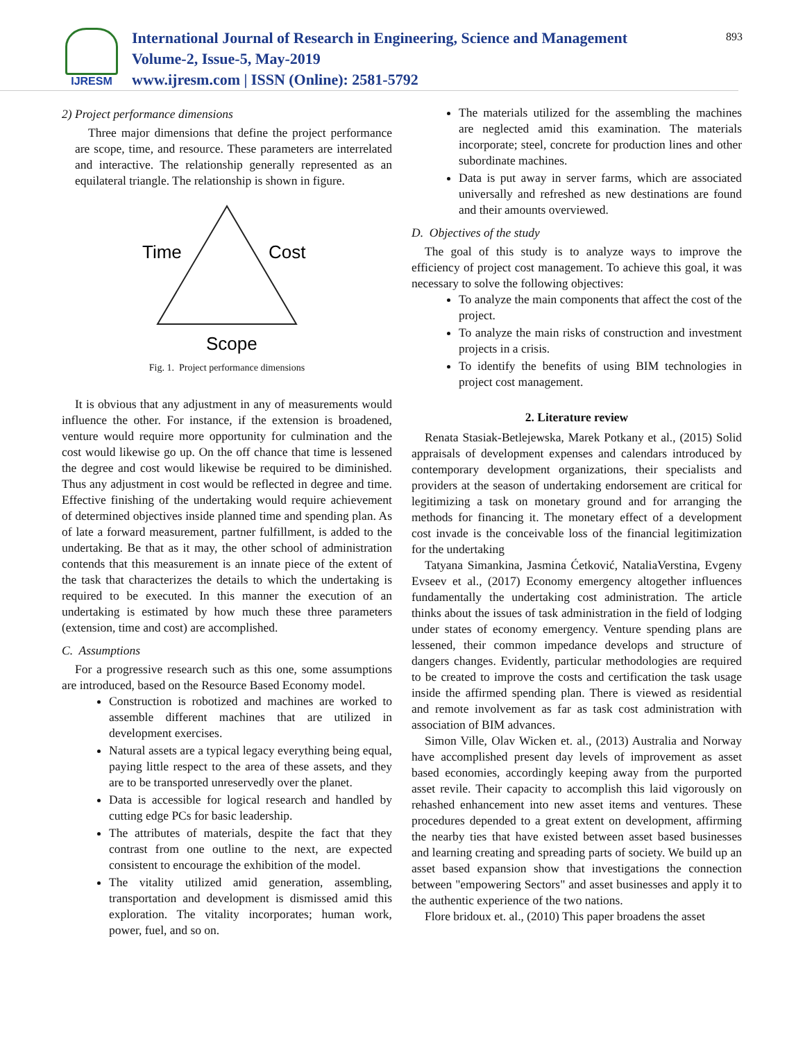IJRESM
International Journal of Research in Engineering, Science and Management
Volume-2, Issue-5, May-2019
www.ijresm.com | ISSN (Online): 2581-5792
893
2) Project performance dimensions
Three major dimensions that define the project performance are scope, time, and resource. These parameters are interrelated and interactive. The relationship generally represented as an equilateral triangle. The relationship is shown in figure.
Time
Cost
Scope
Fig. 1. Project performance dimensions
It is obvious that any adjustment in any of measurements would influence the other. For instance, if the extension is broadened, venture would require more opportunity for culmination and the cost would likewise go up. On the off chance that time is lessened the degree and cost would likewise be required to be diminished. Thus any adjustment in cost would be reflected in degree and time. Effective finishing of the undertaking would require achievement of determined objectives inside planned time and spending plan. As of late a forward measurement, partner fulfillment, is added to the undertaking. Be that as it may, the other school of administration contends that this measurement is an innate piece of the extent of the task that characterizes the details to which the undertaking is required to be executed. In this manner the execution of an undertaking is estimated by how much these three parameters (extension, time and cost) are accomplished.
C. Assumptions
For a progressive research such as this one, some assumptions are introduced, based on the Resource Based Economy model.
Construction is robotized and machines are worked to assemble different machines that are utilized in development exercises.
Natural assets are a typical legacy everything being equal, paying little respect to the area of these assets, and they are to be transported unreservedly over the planet.
Data is accessible for logical research and handled by cutting edge PCs for basic leadership.
The attributes of materials, despite the fact that they contrast from one outline to the next, are expected consistent to encourage the exhibition of the model.
The vitality utilized amid generation, assembling, transportation and development is dismissed amid this exploration. The vitality incorporates; human work, power, fuel, and so on.
The materials utilized for the assembling the machines are neglected amid this examination. The materials incorporate; steel, concrete for production lines and other subordinate machines.
Data is put away in server farms, which are associated universally and refreshed as new destinations are found and their amounts overviewed.
D. Objectives of the study
The goal of this study is to analyze ways to improve the efficiency of project cost management. To achieve this goal, it was necessary to solve the following objectives:
To analyze the main components that affect the cost of the project.
To analyze the main risks of construction and investment projects in a crisis.
To identify the benefits of using BIM technologies in project cost management.
2. Literature review
Renata Stasiak-Betlejewska, Marek Potkany et al., (2015) Solid appraisals of development expenses and calendars introduced by contemporary development organizations, their specialists and providers at the season of undertaking endorsement are critical for legitimizing a task on monetary ground and for arranging the methods for financing it. The monetary effect of a development cost invade is the conceivable loss of the financial legitimization for the undertaking
Tatyana Simankina, Jasmina Ćetković, NataliaVerstina, Evgeny Evseev et al., (2017) Economy emergency altogether influences fundamentally the undertaking cost administration. The article thinks about the issues of task administration in the field of lodging under states of economy emergency. Venture spending plans are lessened, their common impedance develops and structure of dangers changes. Evidently, particular methodologies are required to be created to improve the costs and certification the task usage inside the affirmed spending plan. There is viewed as residential and remote involvement as far as task cost administration with association of BIM advances.
Simon Ville, Olav Wicken et. al., (2013) Australia and Norway have accomplished present day levels of improvement as asset based economies, accordingly keeping away from the purported asset revile. Their capacity to accomplish this laid vigorously on rehashed enhancement into new asset items and ventures. These procedures depended to a great extent on development, affirming the nearby ties that have existed between asset based businesses and learning creating and spreading parts of society. We build up an asset based expansion show that investigations the connection between "empowering Sectors" and asset businesses and apply it to the authentic experience of the two nations.
Flore bridoux et. al., (2010) This paper broadens the asset